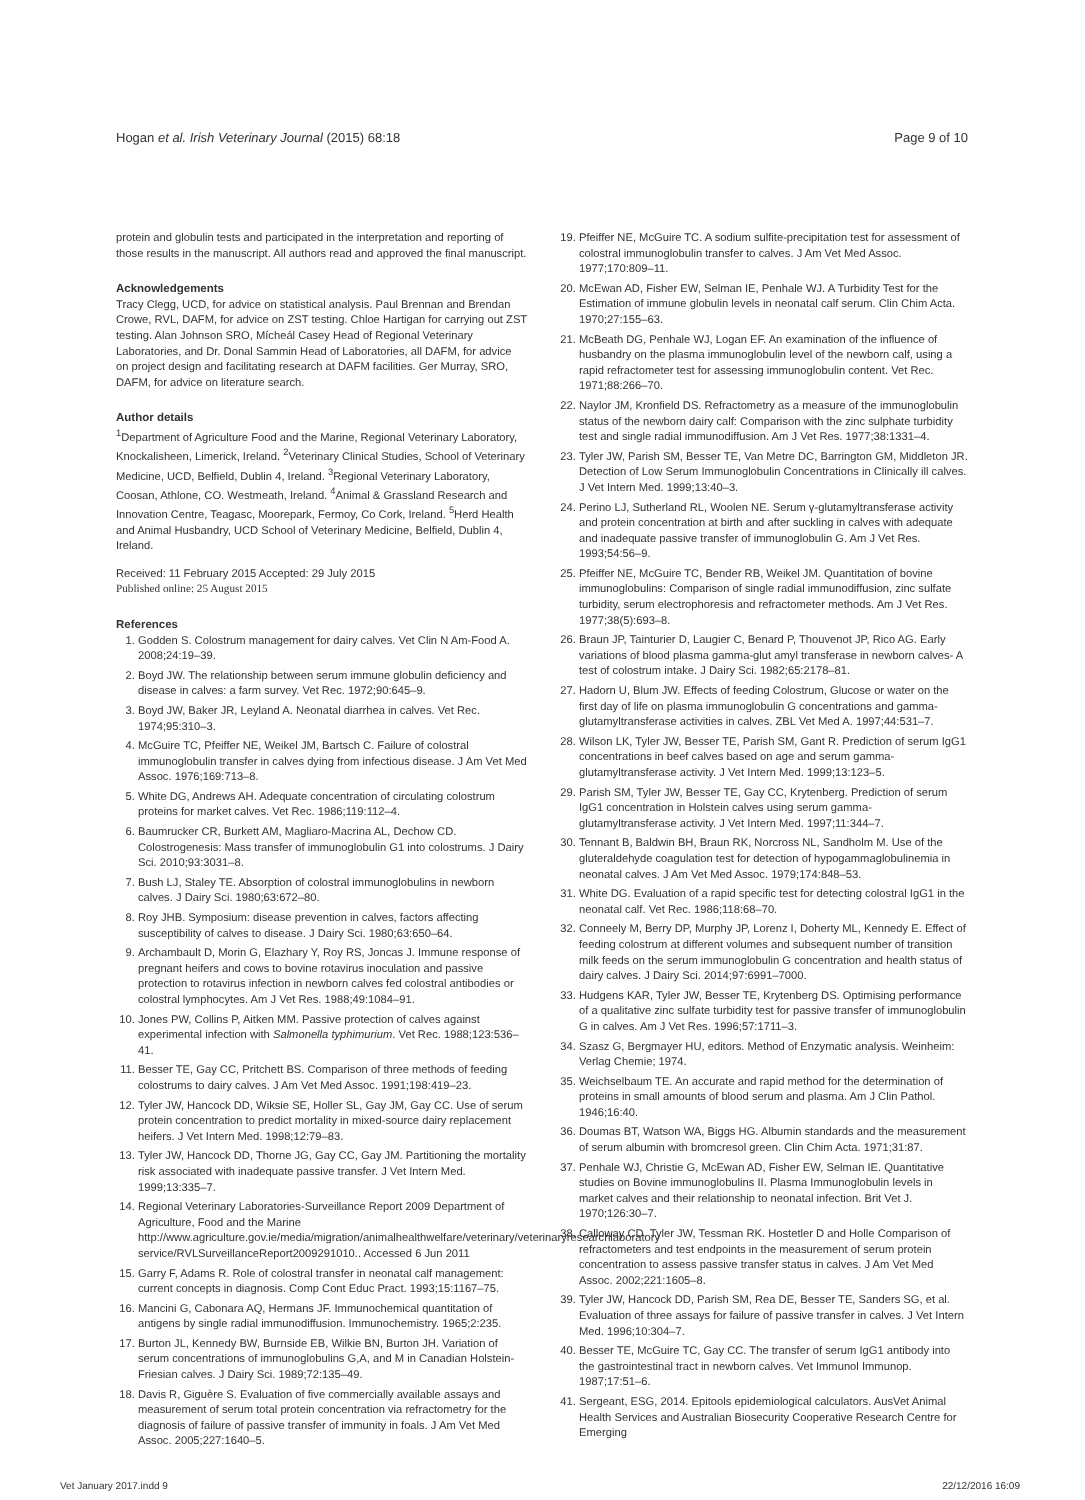Hogan et al. Irish Veterinary Journal (2015) 68:18 Page 9 of 10
protein and globulin tests and participated in the interpretation and reporting of those results in the manuscript. All authors read and approved the final manuscript.
Acknowledgements
Tracy Clegg, UCD, for advice on statistical analysis. Paul Brennan and Brendan Crowe, RVL, DAFM, for advice on ZST testing. Chloe Hartigan for carrying out ZST testing. Alan Johnson SRO, Mícheál Casey Head of Regional Veterinary Laboratories, and Dr. Donal Sammin Head of Laboratories, all DAFM, for advice on project design and facilitating research at DAFM facilities. Ger Murray, SRO, DAFM, for advice on literature search.
Author details
<sup>1</sup> Department of Agriculture Food and the Marine, Regional Veterinary Laboratory, Knockalisheen, Limerick, Ireland. <sup>2</sup>Veterinary Clinical Studies, School of Veterinary Medicine, UCD, Belfield, Dublin 4, Ireland. <sup>3</sup>Regional Veterinary Laboratory, Coosan, Athlone, CO. Westmeath, Ireland. <sup>4</sup>Animal & Grassland Research and Innovation Centre, Teagasc, Moorepark, Fermoy, Co Cork, Ireland. <sup>5</sup>Herd Health and Animal Husbandry, UCD School of Veterinary Medicine, Belfield, Dublin 4, Ireland.
Received: 11 February 2015 Accepted: 29 July 2015
Published online: 25 August 2015
References
1. Godden S. Colostrum management for dairy calves. Vet Clin N Am-Food A. 2008;24:19–39.
2. Boyd JW. The relationship between serum immune globulin deficiency and disease in calves: a farm survey. Vet Rec. 1972;90:645–9.
3. Boyd JW, Baker JR, Leyland A. Neonatal diarrhea in calves. Vet Rec. 1974;95:310–3.
4. McGuire TC, Pfeiffer NE, Weikel JM, Bartsch C. Failure of colostral immunoglobulin transfer in calves dying from infectious disease. J Am Vet Med Assoc. 1976;169:713–8.
5. White DG, Andrews AH. Adequate concentration of circulating colostrum proteins for market calves. Vet Rec. 1986;119:112–4.
6. Baumrucker CR, Burkett AM, Magliaro-Macrina AL, Dechow CD. Colostrogenesis: Mass transfer of immunoglobulin G1 into colostrums. J Dairy Sci. 2010;93:3031–8.
7. Bush LJ, Staley TE. Absorption of colostral immunoglobulins in newborn calves. J Dairy Sci. 1980;63:672–80.
8. Roy JHB. Symposium: disease prevention in calves, factors affecting susceptibility of calves to disease. J Dairy Sci. 1980;63:650–64.
9. Archambault D, Morin G, Elazhary Y, Roy RS, Joncas J. Immune response of pregnant heifers and cows to bovine rotavirus inoculation and passive protection to rotavirus infection in newborn calves fed colostral antibodies or colostral lymphocytes. Am J Vet Res. 1988;49:1084–91.
10. Jones PW, Collins P, Aitken MM. Passive protection of calves against experimental infection with Salmonella typhimurium. Vet Rec. 1988;123:536–41.
11. Besser TE, Gay CC, Pritchett BS. Comparison of three methods of feeding colostrums to dairy calves. J Am Vet Med Assoc. 1991;198:419–23.
12. Tyler JW, Hancock DD, Wiksie SE, Holler SL, Gay JM, Gay CC. Use of serum protein concentration to predict mortality in mixed-source dairy replacement heifers. J Vet Intern Med. 1998;12:79–83.
13. Tyler JW, Hancock DD, Thorne JG, Gay CC, Gay JM. Partitioning the mortality risk associated with inadequate passive transfer. J Vet Intern Med. 1999;13:335–7.
14. Regional Veterinary Laboratories-Surveillance Report 2009 Department of Agriculture, Food and the Marine http://www.agriculture.gov.ie/media/migration/animalhealthwelfare/veterinary/veterinaryresearchlaboratory service/RVLSurveillanceReport2009291010.. Accessed 6 Jun 2011
15. Garry F, Adams R. Role of colostral transfer in neonatal calf management: current concepts in diagnosis. Comp Cont Educ Pract. 1993;15:1167–75.
16. Mancini G, Cabonara AQ, Hermans JF. Immunochemical quantitation of antigens by single radial immunodiffusion. Immunochemistry. 1965;2:235.
17. Burton JL, Kennedy BW, Burnside EB, Wilkie BN, Burton JH. Variation of serum concentrations of immunoglobulins G,A, and M in Canadian Holstein-Friesian calves. J Dairy Sci. 1989;72:135–49.
18. Davis R, Giguère S. Evaluation of five commercially available assays and measurement of serum total protein concentration via refractometry for the diagnosis of failure of passive transfer of immunity in foals. J Am Vet Med Assoc. 2005;227:1640–5.
19. Pfeiffer NE, McGuire TC. A sodium sulfite-precipitation test for assessment of colostral immunoglobulin transfer to calves. J Am Vet Med Assoc. 1977;170:809–11.
20. McEwan AD, Fisher EW, Selman IE, Penhale WJ. A Turbidity Test for the Estimation of immune globulin levels in neonatal calf serum. Clin Chim Acta. 1970;27:155–63.
21. McBeath DG, Penhale WJ, Logan EF. An examination of the influence of husbandry on the plasma immunoglobulin level of the newborn calf, using a rapid refractometer test for assessing immunoglobulin content. Vet Rec. 1971;88:266–70.
22. Naylor JM, Kronfield DS. Refractometry as a measure of the immunoglobulin status of the newborn dairy calf: Comparison with the zinc sulphate turbidity test and single radial immunodiffusion. Am J Vet Res. 1977;38:1331–4.
23. Tyler JW, Parish SM, Besser TE, Van Metre DC, Barrington GM, Middleton JR. Detection of Low Serum Immunoglobulin Concentrations in Clinically ill calves. J Vet Intern Med. 1999;13:40–3.
24. Perino LJ, Sutherland RL, Woolen NE. Serum γ-glutamyltransferase activity and protein concentration at birth and after suckling in calves with adequate and inadequate passive transfer of immunoglobulin G. Am J Vet Res. 1993;54:56–9.
25. Pfeiffer NE, McGuire TC, Bender RB, Weikel JM. Quantitation of bovine immunoglobulins: Comparison of single radial immunodiffusion, zinc sulfate turbidity, serum electrophoresis and refractometer methods. Am J Vet Res. 1977;38(5):693–8.
26. Braun JP, Tainturier D, Laugier C, Benard P, Thouvenot JP, Rico AG. Early variations of blood plasma gamma-glut amyl transferase in newborn calves- A test of colostrum intake. J Dairy Sci. 1982;65:2178–81.
27. Hadorn U, Blum JW. Effects of feeding Colostrum, Glucose or water on the first day of life on plasma immunoglobulin G concentrations and gamma-glutamyltransferase activities in calves. ZBL Vet Med A. 1997;44:531–7.
28. Wilson LK, Tyler JW, Besser TE, Parish SM, Gant R. Prediction of serum IgG1 concentrations in beef calves based on age and serum gamma-glutamyltransferase activity. J Vet Intern Med. 1999;13:123–5.
29. Parish SM, Tyler JW, Besser TE, Gay CC, Krytenberg. Prediction of serum IgG1 concentration in Holstein calves using serum gamma-glutamyltransferase activity. J Vet Intern Med. 1997;11:344–7.
30. Tennant B, Baldwin BH, Braun RK, Norcross NL, Sandholm M. Use of the gluteraldehyde coagulation test for detection of hypogammaglobulinemia in neonatal calves. J Am Vet Med Assoc. 1979;174:848–53.
31. White DG. Evaluation of a rapid specific test for detecting colostral IgG1 in the neonatal calf. Vet Rec. 1986;118:68–70.
32. Conneely M, Berry DP, Murphy JP, Lorenz I, Doherty ML, Kennedy E. Effect of feeding colostrum at different volumes and subsequent number of transition milk feeds on the serum immunoglobulin G concentration and health status of dairy calves. J Dairy Sci. 2014;97:6991–7000.
33. Hudgens KAR, Tyler JW, Besser TE, Krytenberg DS. Optimising performance of a qualitative zinc sulfate turbidity test for passive transfer of immunoglobulin G in calves. Am J Vet Res. 1996;57:1711–3.
34. Szasz G, Bergmayer HU, editors. Method of Enzymatic analysis. Weinheim: Verlag Chemie; 1974.
35. Weichselbaum TE. An accurate and rapid method for the determination of proteins in small amounts of blood serum and plasma. Am J Clin Pathol. 1946;16:40.
36. Doumas BT, Watson WA, Biggs HG. Albumin standards and the measurement of serum albumin with bromcresol green. Clin Chim Acta. 1971;31:87.
37. Penhale WJ, Christie G, McEwan AD, Fisher EW, Selman IE. Quantitative studies on Bovine immunoglobulins II. Plasma Immunoglobulin levels in market calves and their relationship to neonatal infection. Brit Vet J. 1970;126:30–7.
38. Calloway CD, Tyler JW, Tessman RK. Hostetler D and Holle Comparison of refractometers and test endpoints in the measurement of serum protein concentration to assess passive transfer status in calves. J Am Vet Med Assoc. 2002;221:1605–8.
39. Tyler JW, Hancock DD, Parish SM, Rea DE, Besser TE, Sanders SG, et al. Evaluation of three assays for failure of passive transfer in calves. J Vet Intern Med. 1996;10:304–7.
40. Besser TE, McGuire TC, Gay CC. The transfer of serum IgG1 antibody into the gastrointestinal tract in newborn calves. Vet Immunol Immunop. 1987;17:51–6.
41. Sergeant, ESG, 2014. Epitools epidemiological calculators. AusVet Animal Health Services and Australian Biosecurity Cooperative Research Centre for Emerging
Vet January 2017.indd 9 22/12/2016 16:09